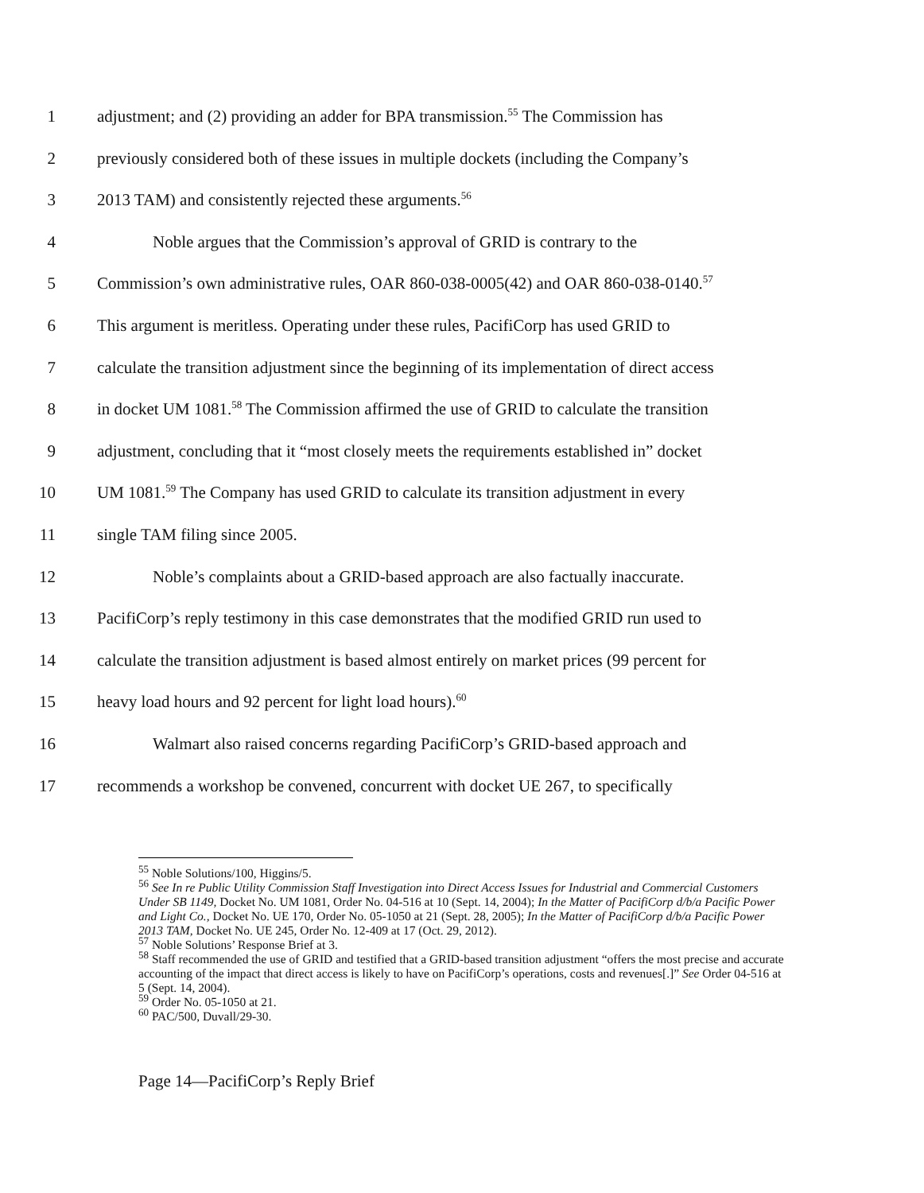1 adjustment; and (2) providing an adder for BPA transmission.<sup>55</sup> The Commission has
2 previously considered both of these issues in multiple dockets (including the Company’s
3 2013 TAM) and consistently rejected these arguments.<sup>56</sup>
4 Noble argues that the Commission’s approval of GRID is contrary to the
5 Commission’s own administrative rules, OAR 860-038-0005(42) and OAR 860-038-0140.<sup>57</sup>
6 This argument is meritless. Operating under these rules, PacifiCorp has used GRID to
7 calculate the transition adjustment since the beginning of its implementation of direct access
8 in docket UM 1081.<sup>58</sup> The Commission affirmed the use of GRID to calculate the transition
9 adjustment, concluding that it “most closely meets the requirements established in” docket
10 UM 1081.<sup>59</sup> The Company has used GRID to calculate its transition adjustment in every
11 single TAM filing since 2005.
12 Noble’s complaints about a GRID-based approach are also factually inaccurate.
13 PacifiCorp’s reply testimony in this case demonstrates that the modified GRID run used to
14 calculate the transition adjustment is based almost entirely on market prices (99 percent for
15 heavy load hours and 92 percent for light load hours).<sup>60</sup>
16 Walmart also raised concerns regarding PacifiCorp’s GRID-based approach and
17 recommends a workshop be convened, concurrent with docket UE 267, to specifically
<sup>55</sup> Noble Solutions/100, Higgins/5.
<sup>56</sup> See In re Public Utility Commission Staff Investigation into Direct Access Issues for Industrial and Commercial Customers Under SB 1149, Docket No. UM 1081, Order No. 04-516 at 10 (Sept. 14, 2004); In the Matter of PacifiCorp d/b/a Pacific Power and Light Co., Docket No. UE 170, Order No. 05-1050 at 21 (Sept. 28, 2005); In the Matter of PacifiCorp d/b/a Pacific Power 2013 TAM, Docket No. UE 245, Order No. 12-409 at 17 (Oct. 29, 2012).
<sup>57</sup> Noble Solutions’ Response Brief at 3.
<sup>58</sup> Staff recommended the use of GRID and testified that a GRID-based transition adjustment “offers the most precise and accurate accounting of the impact that direct access is likely to have on PacifiCorp’s operations, costs and revenues[.]” See Order 04-516 at 5 (Sept. 14, 2004).
<sup>59</sup> Order No. 05-1050 at 21.
<sup>60</sup> PAC/500, Duvall/29-30.
Page 14—PacifiCorp’s Reply Brief